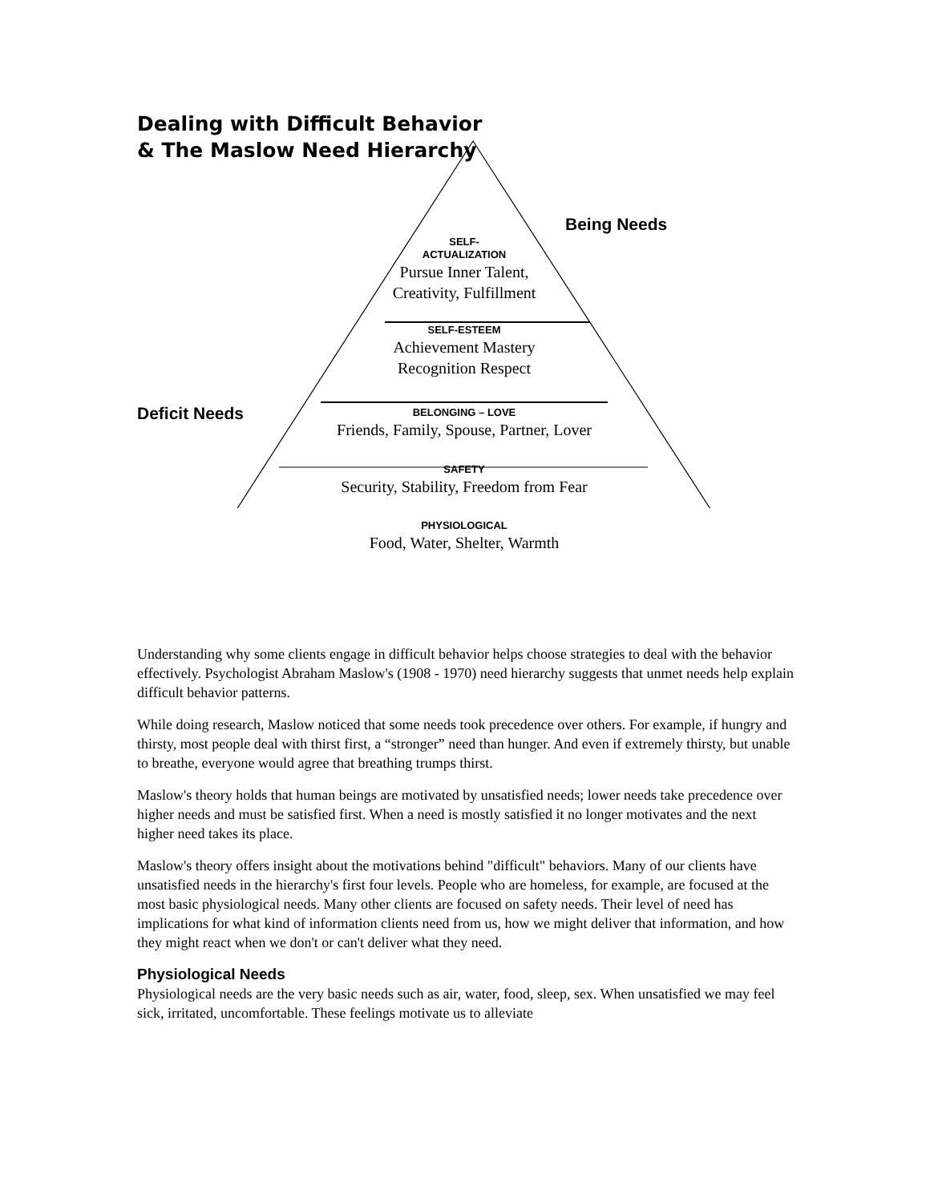Dealing with Difficult Behavior
& The Maslow Need Hierarchy
Being Needs
Deficit Needs
SELF-
ACTUALIZATION
Pursue Inner Talent,
Creativity, Fulfillment
SELF-ESTEEM
Achievement Mastery
Recognition Respect
BELONGING – LOVE
Friends, Family, Spouse, Partner, Lover
SAFETY
Security, Stability, Freedom from Fear
PHYSIOLOGICAL
Food, Water, Shelter, Warmth
Understanding why some clients engage in difficult behavior helps choose strategies to deal with the behavior effectively. Psychologist Abraham Maslow's (1908 - 1970) need hierarchy suggests that unmet needs help explain difficult behavior patterns.
While doing research, Maslow noticed that some needs took precedence over others. For example, if hungry and thirsty, most people deal with thirst first, a “stronger” need than hunger. And even if extremely thirsty, but unable to breathe, everyone would agree that breathing trumps thirst.
Maslow's theory holds that human beings are motivated by unsatisfied needs; lower needs take precedence over higher needs and must be satisfied first. When a need is mostly satisfied it no longer motivates and the next higher need takes its place.
Maslow's theory offers insight about the motivations behind "difficult" behaviors. Many of our clients have unsatisfied needs in the hierarchy's first four levels. People who are homeless, for example, are focused at the most basic physiological needs. Many other clients are focused on safety needs. Their level of need has implications for what kind of information clients need from us, how we might deliver that information, and how they might react when we don't or can't deliver what they need.
Physiological Needs
Physiological needs are the very basic needs such as air, water, food, sleep, sex. When unsatisfied we may feel sick, irritated, uncomfortable. These feelings motivate us to alleviate